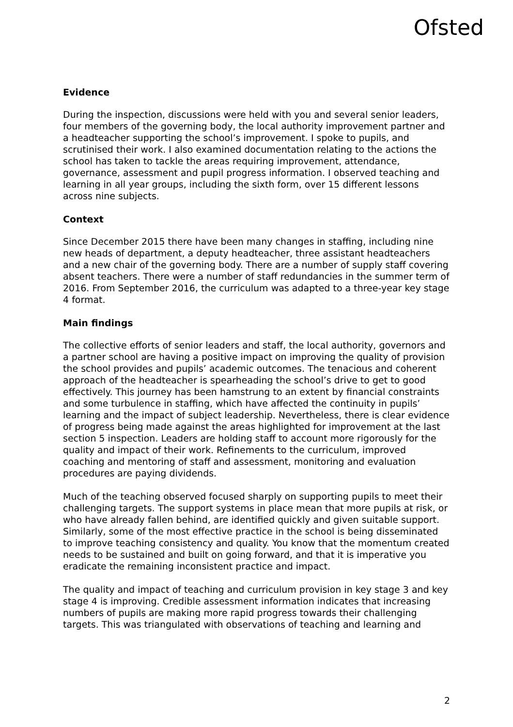Ofsted
Evidence
During the inspection, discussions were held with you and several senior leaders, four members of the governing body, the local authority improvement partner and a headteacher supporting the school’s improvement. I spoke to pupils, and scrutinised their work. I also examined documentation relating to the actions the school has taken to tackle the areas requiring improvement, attendance, governance, assessment and pupil progress information. I observed teaching and learning in all year groups, including the sixth form, over 15 different lessons across nine subjects.
Context
Since December 2015 there have been many changes in staffing, including nine new heads of department, a deputy headteacher, three assistant headteachers and a new chair of the governing body. There are a number of supply staff covering absent teachers. There were a number of staff redundancies in the summer term of 2016. From September 2016, the curriculum was adapted to a three-year key stage 4 format.
Main findings
The collective efforts of senior leaders and staff, the local authority, governors and a partner school are having a positive impact on improving the quality of provision the school provides and pupils’ academic outcomes. The tenacious and coherent approach of the headteacher is spearheading the school’s drive to get to good effectively. This journey has been hamstrung to an extent by financial constraints and some turbulence in staffing, which have affected the continuity in pupils’ learning and the impact of subject leadership. Nevertheless, there is clear evidence of progress being made against the areas highlighted for improvement at the last section 5 inspection. Leaders are holding staff to account more rigorously for the quality and impact of their work. Refinements to the curriculum, improved coaching and mentoring of staff and assessment, monitoring and evaluation procedures are paying dividends.
Much of the teaching observed focused sharply on supporting pupils to meet their challenging targets. The support systems in place mean that more pupils at risk, or who have already fallen behind, are identified quickly and given suitable support. Similarly, some of the most effective practice in the school is being disseminated to improve teaching consistency and quality. You know that the momentum created needs to be sustained and built on going forward, and that it is imperative you eradicate the remaining inconsistent practice and impact.
The quality and impact of teaching and curriculum provision in key stage 3 and key stage 4 is improving. Credible assessment information indicates that increasing numbers of pupils are making more rapid progress towards their challenging targets. This was triangulated with observations of teaching and learning and
2